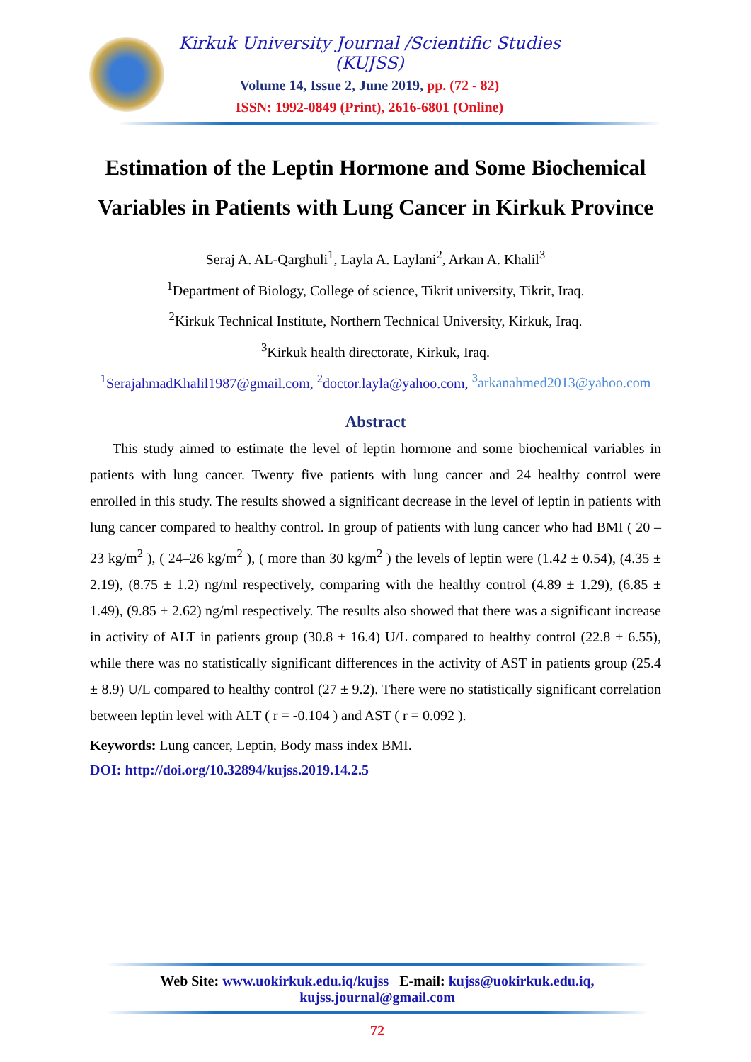Kirkuk University Journal /Scientific Studies (KUJSS)
Volume 14, Issue 2, June 2019, pp. (72 - 82)
ISSN: 1992-0849 (Print), 2616-6801 (Online)
Estimation of the Leptin Hormone and Some Biochemical Variables in Patients with Lung Cancer in Kirkuk Province
Seraj A. AL-Qarghuli<sup>1</sup>, Layla A. Laylani<sup>2</sup>, Arkan A. Khalil<sup>3</sup>
<sup>1</sup> Department of Biology, College of science, Tikrit university, Tikrit, Iraq.
<sup>2</sup> Kirkuk Technical Institute, Northern Technical University, Kirkuk, Iraq.
<sup>3</sup> Kirkuk health directorate, Kirkuk, Iraq.
<sup>1</sup> SerajahmadKhalil1987@gmail.com, <sup>2</sup>doctor.layla@yahoo.com, <sup>3</sup>arkanahmed2013@yahoo.com
Abstract
This study aimed to estimate the level of leptin hormone and some biochemical variables in patients with lung cancer. Twenty five patients with lung cancer and 24 healthy control were enrolled in this study. The results showed a significant decrease in the level of leptin in patients with lung cancer compared to healthy control. In group of patients with lung cancer who had BMI ( 20 – 23 kg/m<sup>2</sup> ), ( 24–26 kg/m<sup>2</sup> ), ( more than 30 kg/m<sup>2</sup> ) the levels of leptin were (1.42 ± 0.54), (4.35 ± 2.19), (8.75 ± 1.2) ng/ml respectively, comparing with the healthy control (4.89 ± 1.29), (6.85 ± 1.49), (9.85 ± 2.62) ng/ml respectively. The results also showed that there was a significant increase in activity of ALT in patients group (30.8 ± 16.4) U/L compared to healthy control (22.8 ± 6.55), while there was no statistically significant differences in the activity of AST in patients group (25.4 ± 8.9) U/L compared to healthy control (27 ± 9.2). There were no statistically significant correlation between leptin level with ALT ( r = -0.104 ) and AST ( r = 0.092 ).
Keywords: Lung cancer, Leptin, Body mass index BMI.
DOI: http://doi.org/10.32894/kujss.2019.14.2.5
Web Site: www.uokirkuk.edu.iq/kujss E-mail: kujss@uokirkuk.edu.iq,
kujss.journal@gmail.com
72